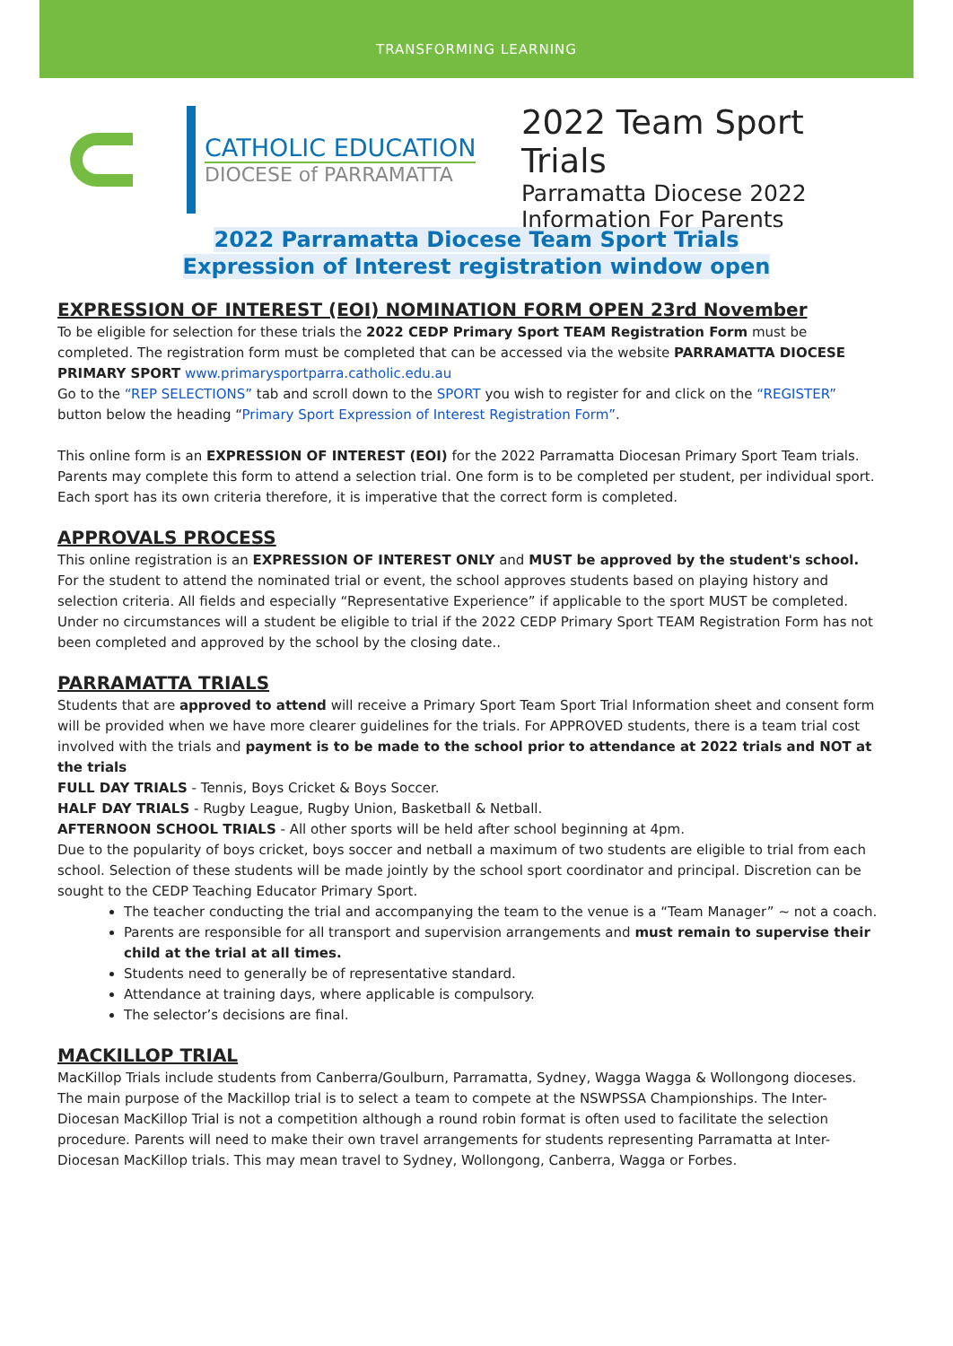TRANSFORMING LEARNING
CATHOLIC EDUCATION
DIOCESE of PARRAMATTA
2022 Team Sport Trials
Parramatta Diocese 2022
Information For Parents
2022 Parramatta Diocese Team Sport Trials
Expression of Interest registration window open
EXPRESSION OF INTEREST (EOI) NOMINATION FORM OPEN 23rd November
To be eligible for selection for these trials the 2022 CEDP Primary Sport TEAM Registration Form must be completed. The registration form must be completed that can be accessed via the website PARRAMATTA DIOCESE PRIMARY SPORT www.primarysportparra.catholic.edu.au
Go to the “REP SELECTIONS” tab and scroll down to the SPORT you wish to register for and click on the “REGISTER” button below the heading “Primary Sport Expression of Interest Registration Form”.
This online form is an EXPRESSION OF INTEREST (EOI) for the 2022 Parramatta Diocesan Primary Sport Team trials. Parents may complete this form to attend a selection trial. One form is to be completed per student, per individual sport. Each sport has its own criteria therefore, it is imperative that the correct form is completed.
APPROVALS PROCESS
This online registration is an EXPRESSION OF INTEREST ONLY and MUST be approved by the student's school. For the student to attend the nominated trial or event, the school approves students based on playing history and selection criteria. All fields and especially “Representative Experience” if applicable to the sport MUST be completed. Under no circumstances will a student be eligible to trial if the 2022 CEDP Primary Sport TEAM Registration Form has not been completed and approved by the school by the closing date..
PARRAMATTA TRIALS
Students that are approved to attend will receive a Primary Sport Team Sport Trial Information sheet and consent form will be provided when we have more clearer guidelines for the trials. For APPROVED students, there is a team trial cost involved with the trials and payment is to be made to the school prior to attendance at 2022 trials and NOT at the trials
FULL DAY TRIALS - Tennis, Boys Cricket & Boys Soccer.
HALF DAY TRIALS - Rugby League, Rugby Union, Basketball & Netball.
AFTERNOON SCHOOL TRIALS - All other sports will be held after school beginning at 4pm.
Due to the popularity of boys cricket, boys soccer and netball a maximum of two students are eligible to trial from each school. Selection of these students will be made jointly by the school sport coordinator and principal. Discretion can be sought to the CEDP Teaching Educator Primary Sport.
The teacher conducting the trial and accompanying the team to the venue is a “Team Manager” ~ not a coach.
Parents are responsible for all transport and supervision arrangements and must remain to supervise their child at the trial at all times.
Students need to generally be of representative standard.
Attendance at training days, where applicable is compulsory.
The selector’s decisions are final.
MACKILLOP TRIAL
MacKillop Trials include students from Canberra/Goulburn, Parramatta, Sydney, Wagga Wagga & Wollongong dioceses. The main purpose of the Mackillop trial is to select a team to compete at the NSWPSSA Championships. The Inter-Diocesan MacKillop Trial is not a competition although a round robin format is often used to facilitate the selection procedure. Parents will need to make their own travel arrangements for students representing Parramatta at Inter-Diocesan MacKillop trials. This may mean travel to Sydney, Wollongong, Canberra, Wagga or Forbes.